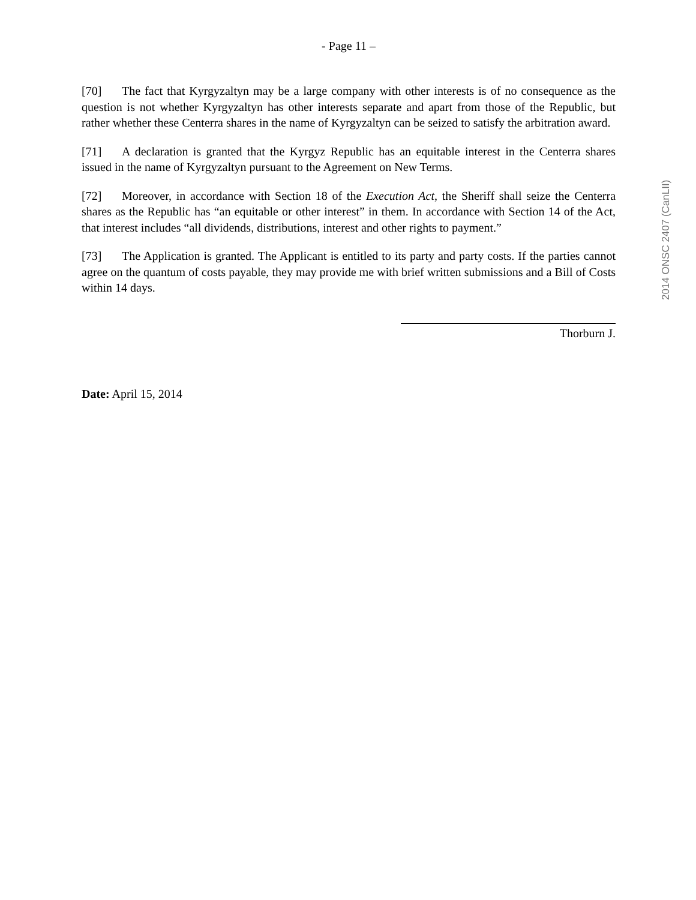- Page 11 –
[70] The fact that Kyrgyzaltyn may be a large company with other interests is of no consequence as the question is not whether Kyrgyzaltyn has other interests separate and apart from those of the Republic, but rather whether these Centerra shares in the name of Kyrgyzaltyn can be seized to satisfy the arbitration award.
[71] A declaration is granted that the Kyrgyz Republic has an equitable interest in the Centerra shares issued in the name of Kyrgyzaltyn pursuant to the Agreement on New Terms.
[72] Moreover, in accordance with Section 18 of the Execution Act, the Sheriff shall seize the Centerra shares as the Republic has “an equitable or other interest” in them. In accordance with Section 14 of the Act, that interest includes “all dividends, distributions, interest and other rights to payment.”
[73] The Application is granted. The Applicant is entitled to its party and party costs. If the parties cannot agree on the quantum of costs payable, they may provide me with brief written submissions and a Bill of Costs within 14 days.
Thorburn J.
Date: April 15, 2014
2014 ONSC 2407 (CanLII)